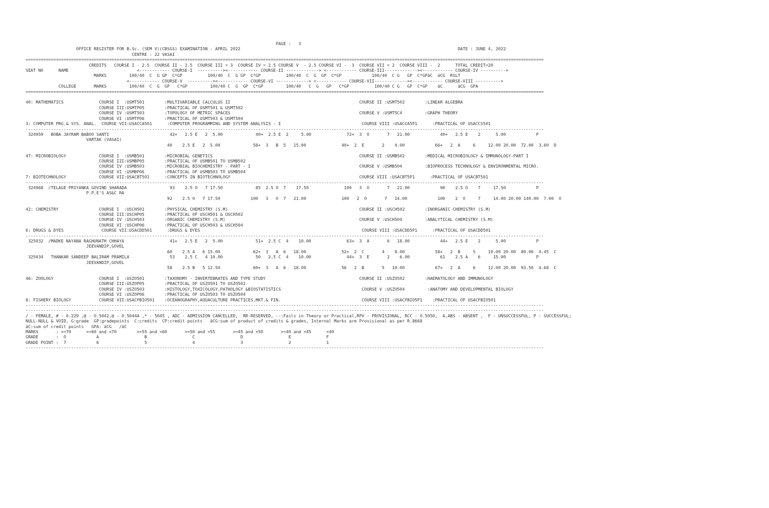PAGE :   3
                    OFFICE REGISTER FOR B.Sc. (SEM V)(CBSGS) EXAMINATION - APRIL 2022                                                                                      DATE : JUNE 4, 2022
                                          CENTRE : 22 VASAI
=============================================================================================================================================================================================================
                         CREDITS   COURSE I - 2.5  COURSE II - 2.5  COURSE III = 3  COURSE IV = 2.5 COURSE V  - 2.5 COURSE VI -  3  COURSE VII = 2  COURSE VIII -  2      TOTAL CREDIT=20
SEAT NO      NAME                           <------------ COURSE-I  ----------><------------ COURSE-II -------------> <------------ COURSE-III-------------><------------ COURSE-IV ---------->
                           MARKS         100/40  C  G GP  C*GP          100/40  C  G GP  C*GP          100/40  C  G  GP  C*GP            100/40  C G   GP  C*GPäC  äCG  RSLT
                                        <------------ COURSE-V  ----------><------------ COURSE-VI -------------> <------------ COURSE-VII-------------><------------ COURSE-VIII ---------->
             COLLEGE       MARKS         100/40  C  G  GP   C*GP         100/40 C  G  GP  C*GP         100/40   C  G   GP   C*GP          100/40 C G   GP  C*GP    äC      äCG  GPA
=============================================================================================================================================================================================================

40: MATHEMATICS              COURSE I  :USMT501        :MULTIVARIABLE CALCULUS II                                                   COURSE II :USMT502        :LINEAR ALGEBRA
                             COURSE III:USMTP05        :PRACTICAL OF USMT501 & USMT502
                             COURSE IV :USMT503        :TOPOLOGY OF METRIC SPACES                                                   COURSE V :USMT5C4         :GRAPH THEORY
                             COURSE VI :USMTP06        :PRACTICAL OF USMT503 & USMT504
3: COMPUTER PRG.& SYS. ANAL.  COURSE VII:USACCA501      :COMPUTER PROGRAMMING AND SYSTEM ANALYSIS - I                                COURSE VIII :USACCA5P1      :PRACTICAL OF USACCS501
-------------------------------------------------------------------------------------------------------------------------------------------------------------------------------------------------------------
 324959   BOBA JAYRAM BABOO SANTI                        42+   2.5 E   2  5.00             40+  2.5 E  2     5.00              72+  3  O       7   21.00            40+   2.5 E    2      5.00            P
                        VARTAK (VASAI)
                                                        40    2.5 E   2  5.00             58+  3   B  5   15.00              40+  2  E       2    4.00            66+   2  A     6     12.00 20.00  72.00  3.60  D

47: MICROBIOLOGY             COURSE I  :USMB501        :MICROBIAL GENETICS                                                          COURSE II :USMB502        :MEDICAL MICROBIOLOGY & IMMUNOLOGY-PART I
                             COURSE III:USMBP05        :PRACTICAL OF USMB501 TO USMB502
                             COURSE IV :USMB503        :MICROBIAL BIOCHEMISTRY - PART - I                                           COURSE V :USMB504         :BIOPROCESS TECHNOLOGY & ENVIRONMENTAL MICRO.
                             COURSE VI :USMBP06        :PRACTICAL OF USMB503 TO USMB504
7: BIOTECHNOLOGY             COURSE VII:USACBT501      :CONCEPTS IN BIOTECHNOLOGY                                                   COURSE VIII :USACBT5P1      :PRACTICAL OF USACBT501
-------------------------------------------------------------------------------------------------------------------------------------------------------------------------------------------------------------
 324968  /TELAGE PRIYANKA GOVIND SHARADA                 93    2.5 O   7 17.50             85  2.5 O  7    17.50              100   3  O       7   21.00            90    2.5 O    7     17.50            P
                        P.P.E'S AS&C RA
                                                        92    2.5 O   7 17.50            100   3   O  7   21.00              100   2  O       7   14.00            100    2  O     7     14.00 20.00 140.00  7.00  O

42: CHEMISTRY                COURSE I  :USCH501        :PHYSICAL CHEMISTRY (S.M)                                                    COURSE II :USCH502        :INORGANIC CHEMISTRY (S.M)
                             COURSE III:USCHP05        :PRACTICAL OF USCH501 & USCH502
                             COURSE IV :USCH503        :ORGANIC CHEMISTRY (S.M)                                                     COURSE V :USCH504         :ANALYTICAL CHEMISTRY (S.M)
                             COURSE VI :USCHP06        :PRACTICAL OF USCH503 & USCH504
6: DRUGS & DYES               COURSE VII:USACDD501      :DRUGS & DYES                                                                COURSE VIII :USACDD5P1      :PRACTICAL OF USACDD501
-------------------------------------------------------------------------------------------------------------------------------------------------------------------------------------------------------------
 325032  /MADKE NAYANA RAGHUNATH CHHAYA                  41+   2.5 E   2  5.00             51+  2.5 C  4    10.00              63+  3  A       6   18.00            44+   2.5 E    2      5.00            P
                        JEEVANDIP,GOVEL
                                                        60    2.5 A   6 15.00             62+  3   A  6   18.00              52+  2  C       4    8.00            58+   2  B     5     10.00 20.00  89.00  4.45  C
 325034   THANKAR SANDEEP BALIRAM PRAMILA                53    2.5 C   4 10.00             50   2.5 C  4    10.00              44+  3  E       2    6.00            61    2.5 A    6     15.00            P
                        JEEVANDIP,GOVEL
                                                        58    2.5 B   5 12.50             60+  3   A  6   18.00              56   2  B       5   10.00            67+   2  A     6     12.00 20.00  93.50  4.68  C

46: ZOOLOGY                  COURSE I  :USZO501        :TAXONOMY - INVERTEBRATES AND TYPE STUDY                                     COURSE II :USZO502        :HAEMATOLOGY AND IMMUNOLOGY
                             COURSE III:USZOP05        :PRACTICAL OF USZO501 TO USZO502
                             COURSE IV :USZO503        :HISTOLOGY,TOXICOLOGY,PATHOLOGY &BIOSTATISTICS                                COURSE V :USZO504         :ANATOMY AND DEVELOPMENTAL BIOLOGY
                             COURSE VI :USZOP06        :PRACTICAL OF USZO503 TO USZO504
8: FISHERY BIOLOGY           COURSE VII:USACFBIO501    :OCEANOGRAPHY,AQUACULTURE PRACTICES,MKT.& FIN.                                COURSE VIII :USACFBIO5P1    :PRACTICAL OF USACFBIO501
-------------------------------------------------------------------------------------------------------------------------------------------------------------------------------------------------------------
-------------------------------------------------------------------------------------------------------------------------------------------------------------------------------------------------------------
/ - FEMALE, # - 0.229 ,@ - O.5042,@ - O.5044A ,* - 5045 , ADC - ADMISSION CANCELLED,  RR-RESERVED, --:Fails in Theory or Practical,RPV - PROVISIONAL, RCC - O.5050,  A,ABS - ABSENT ,  F - UNSUCCESSFUL, P - SUCCESSFUL;
NULL-NULL & VOID, G:grade  GP:gradepoints  C:credits  CP:credit points   äCG:sum of product of credits & grades, Internal Marks are Provisional as per R.8668
äC:sum of credit points   GPA: äCG   /äC
MARKS       : >=70      >=60 and <70        >=55 and <60       >=50 and <55       >=45 and <50       >=40 and <45      <40
GRADE       :  O            A                  B                  C                  D                  E              F
GRADE POINT :  7            6                  5                  4                  3                  2              1
-------------------------------------------------------------------------------------------------------------------------------------------------------------------------------------------------------------